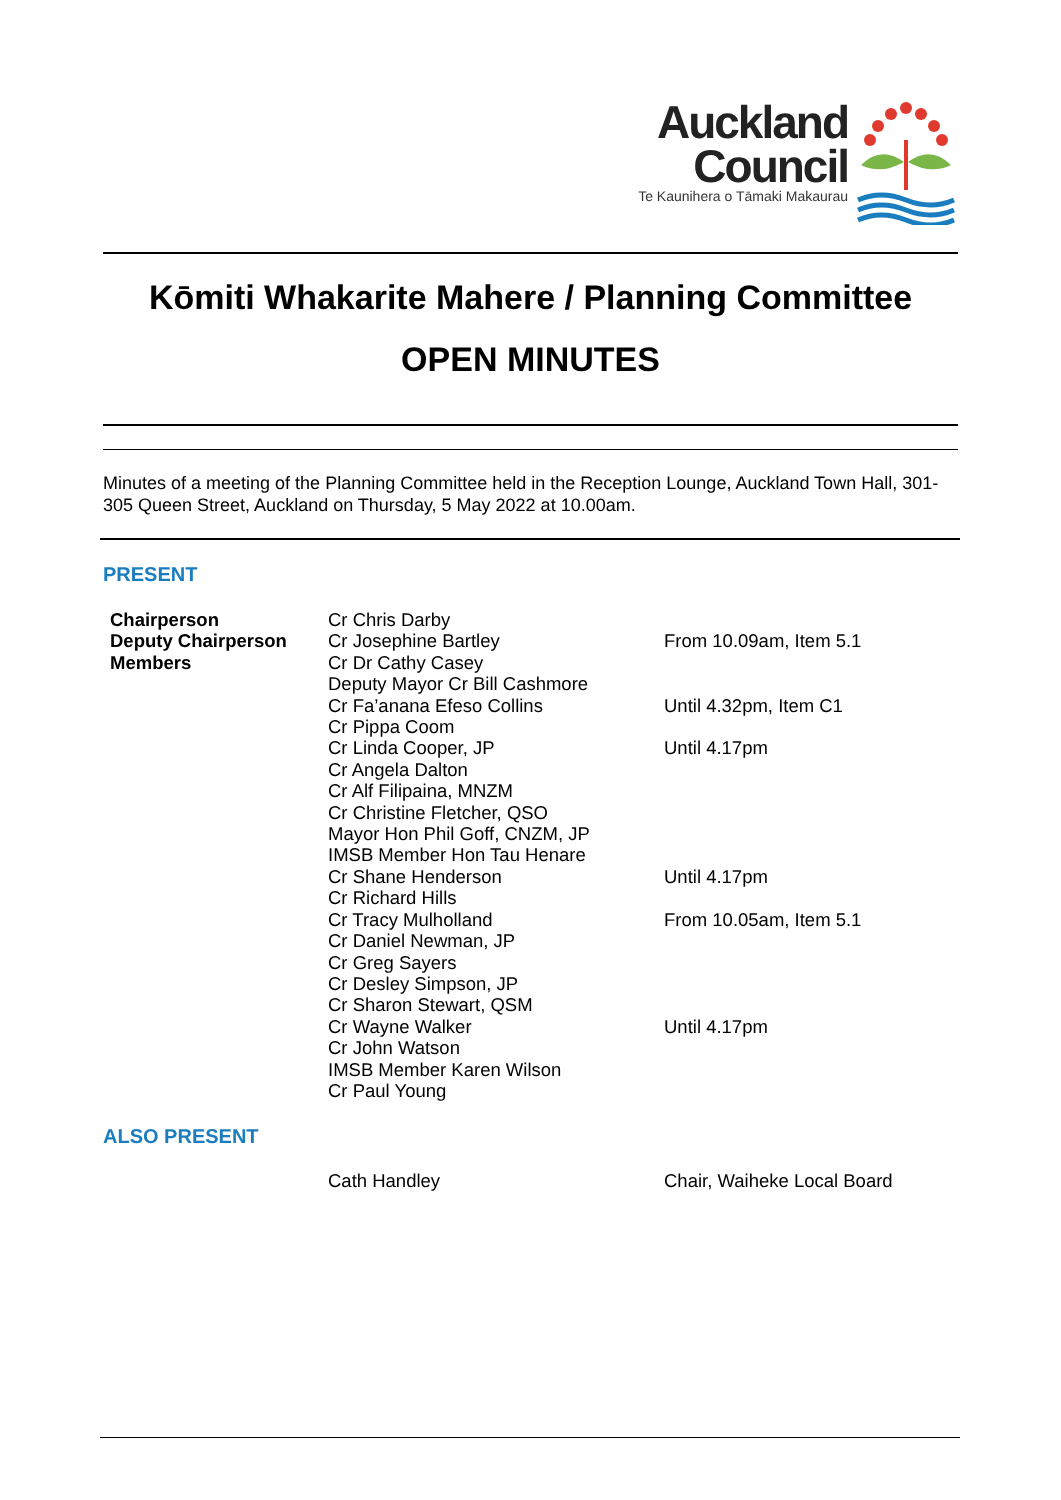Auckland
Council
Te Kaunihera o Tāmaki Makaurau
Kōmiti Whakarite Mahere / Planning Committee
OPEN MINUTES
Minutes of a meeting of the Planning Committee held in the Reception Lounge, Auckland Town Hall, 301-305 Queen Street, Auckland on Thursday, 5 May 2022 at 10.00am.
PRESENT
| Chairperson | Cr Chris Darby | |
| Deputy Chairperson | Cr Josephine Bartley | From 10.09am, Item 5.1 |
| Members | Cr Dr Cathy Casey | |
| | Deputy Mayor Cr Bill Cashmore | |
| | Cr Fa’anana Efeso Collins | Until 4.32pm, Item C1 |
| | Cr Pippa Coom | |
| | Cr Linda Cooper, JP | Until 4.17pm |
| | Cr Angela Dalton | |
| | Cr Alf Filipaina, MNZM | |
| | Cr Christine Fletcher, QSO | |
| | Mayor Hon Phil Goff, CNZM, JP | |
| | IMSB Member Hon Tau Henare | |
| | Cr Shane Henderson | Until 4.17pm |
| | Cr Richard Hills | |
| | Cr Tracy Mulholland | From 10.05am, Item 5.1 |
| | Cr Daniel Newman, JP | |
| | Cr Greg Sayers | |
| | Cr Desley Simpson, JP | |
| | Cr Sharon Stewart, QSM | |
| | Cr Wayne Walker | Until 4.17pm |
| | Cr John Watson | |
| | IMSB Member Karen Wilson | |
| | Cr Paul Young | |
ALSO PRESENT
| | Cath Handley | Chair, Waiheke Local Board |